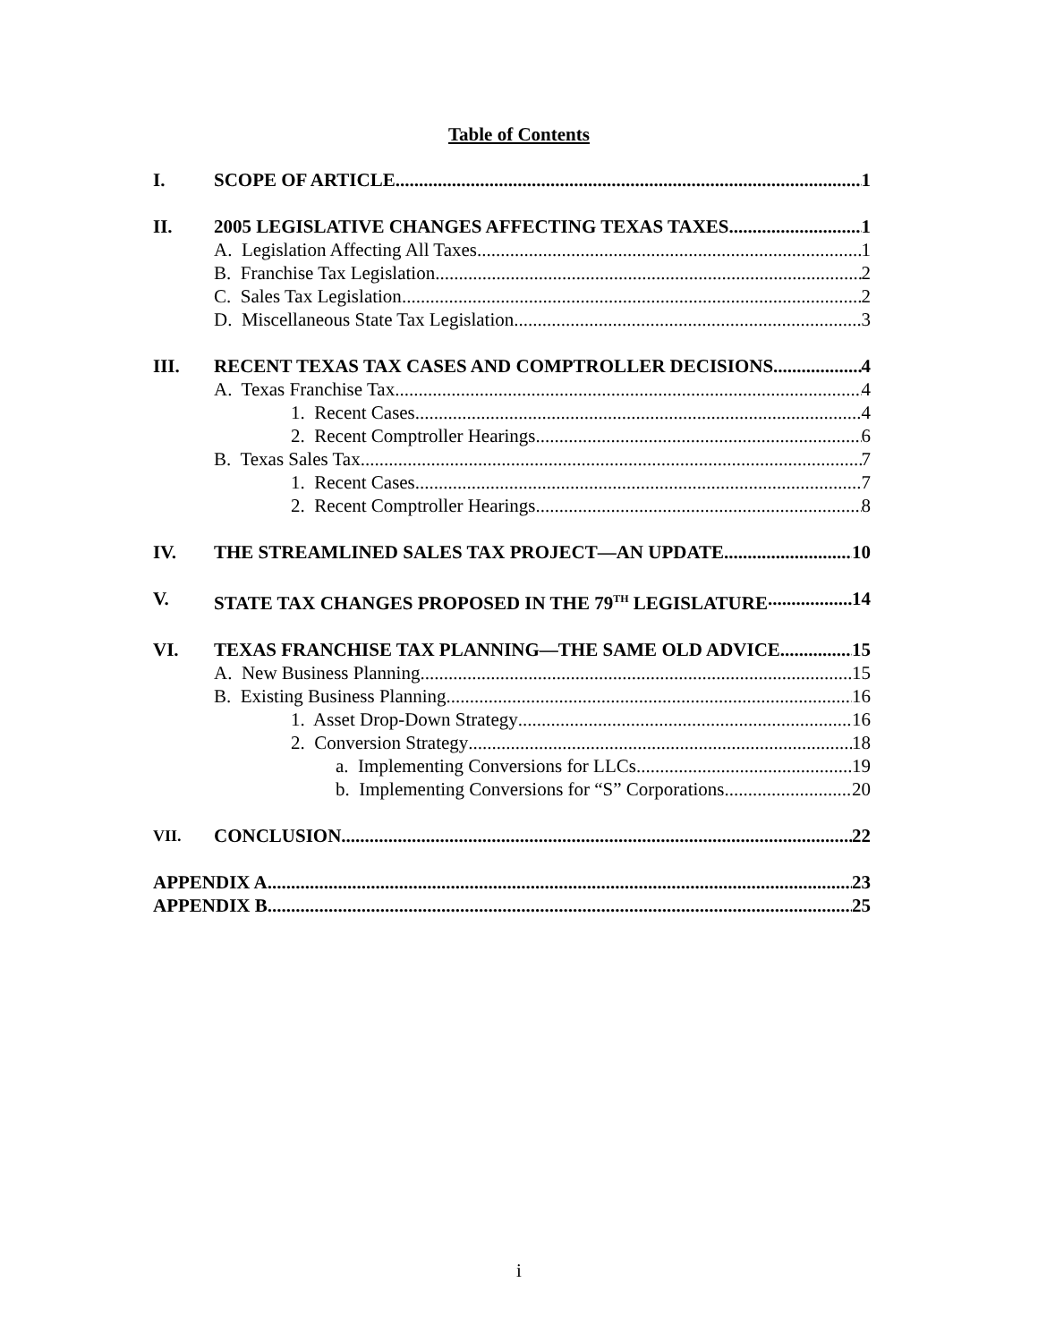Table of Contents
I. SCOPE OF ARTICLE 1
II. 2005 LEGISLATIVE CHANGES AFFECTING TEXAS TAXES 1
A. Legislation Affecting All Taxes 1
B. Franchise Tax Legislation 2
C. Sales Tax Legislation 2
D. Miscellaneous State Tax Legislation 3
III. RECENT TEXAS TAX CASES AND COMPTROLLER DECISIONS 4
A. Texas Franchise Tax 4
1. Recent Cases 4
2. Recent Comptroller Hearings 6
B. Texas Sales Tax 7
1. Recent Cases 7
2. Recent Comptroller Hearings 8
IV. THE STREAMLINED SALES TAX PROJECT—AN UPDATE 10
V. STATE TAX CHANGES PROPOSED IN THE 79<sup>TH</sup> LEGISLATURE 14
VI. TEXAS FRANCHISE TAX PLANNING—THE SAME OLD ADVICE 15
A. New Business Planning 15
B. Existing Business Planning 16
1. Asset Drop-Down Strategy 16
2. Conversion Strategy 18
a. Implementing Conversions for LLCs 19
b. Implementing Conversions for “S” Corporations 20
VII. CONCLUSION 22
APPENDIX A 23
APPENDIX B 25
i